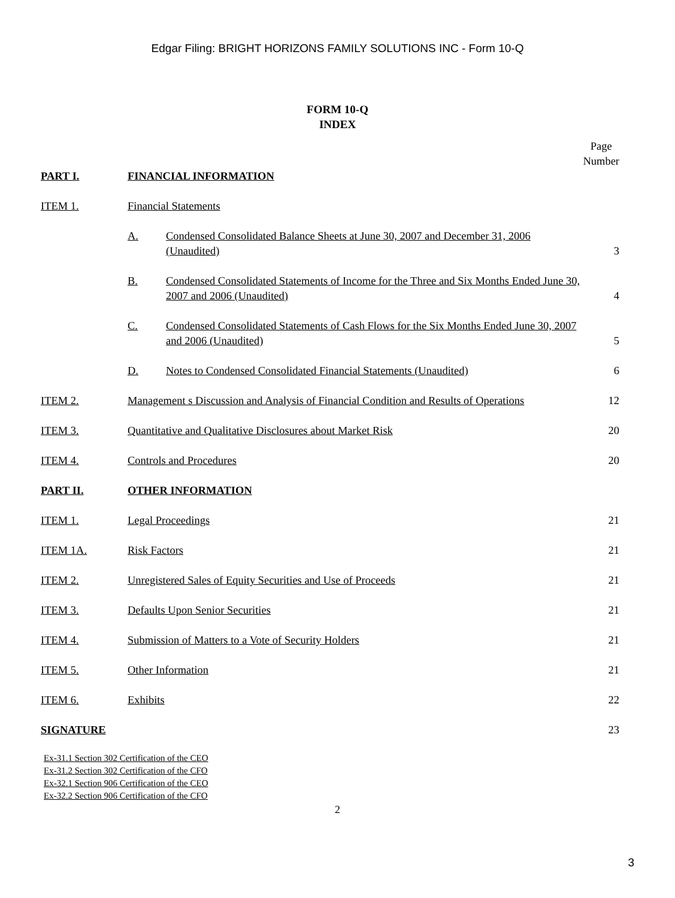Edgar Filing: BRIGHT HORIZONS FAMILY SOLUTIONS INC - Form 10-Q
FORM 10-Q
INDEX
| | | | Page Number |
| PART I. | FINANCIAL INFORMATION | | |
| ITEM 1. | Financial Statements | | |
| | A. | Condensed Consolidated Balance Sheets at June 30, 2007 and December 31, 2006 (Unaudited) | 3 |
| | B. | Condensed Consolidated Statements of Income for the Three and Six Months Ended June 30, 2007 and 2006 (Unaudited) | 4 |
| | C. | Condensed Consolidated Statements of Cash Flows for the Six Months Ended June 30, 2007 and 2006 (Unaudited) | 5 |
| | D. | Notes to Condensed Consolidated Financial Statements (Unaudited) | 6 |
| ITEM 2. | Management s Discussion and Analysis of Financial Condition and Results of Operations | | 12 |
| ITEM 3. | Quantitative and Qualitative Disclosures about Market Risk | | 20 |
| ITEM 4. | Controls and Procedures | | 20 |
| PART II. | OTHER INFORMATION | | |
| ITEM 1. | Legal Proceedings | | 21 |
| ITEM 1A. | Risk Factors | | 21 |
| ITEM 2. | Unregistered Sales of Equity Securities and Use of Proceeds | | 21 |
| ITEM 3. | Defaults Upon Senior Securities | | 21 |
| ITEM 4. | Submission of Matters to a Vote of Security Holders | | 21 |
| ITEM 5. | Other Information | | 21 |
| ITEM 6. | Exhibits | | 22 |
| SIGNATURE | | | 23 |
Ex-31.1 Section 302 Certification of the CEO
Ex-31.2 Section 302 Certification of the CFO
Ex-32.1 Section 906 Certification of the CEO
Ex-32.2 Section 906 Certification of the CFO
2
3